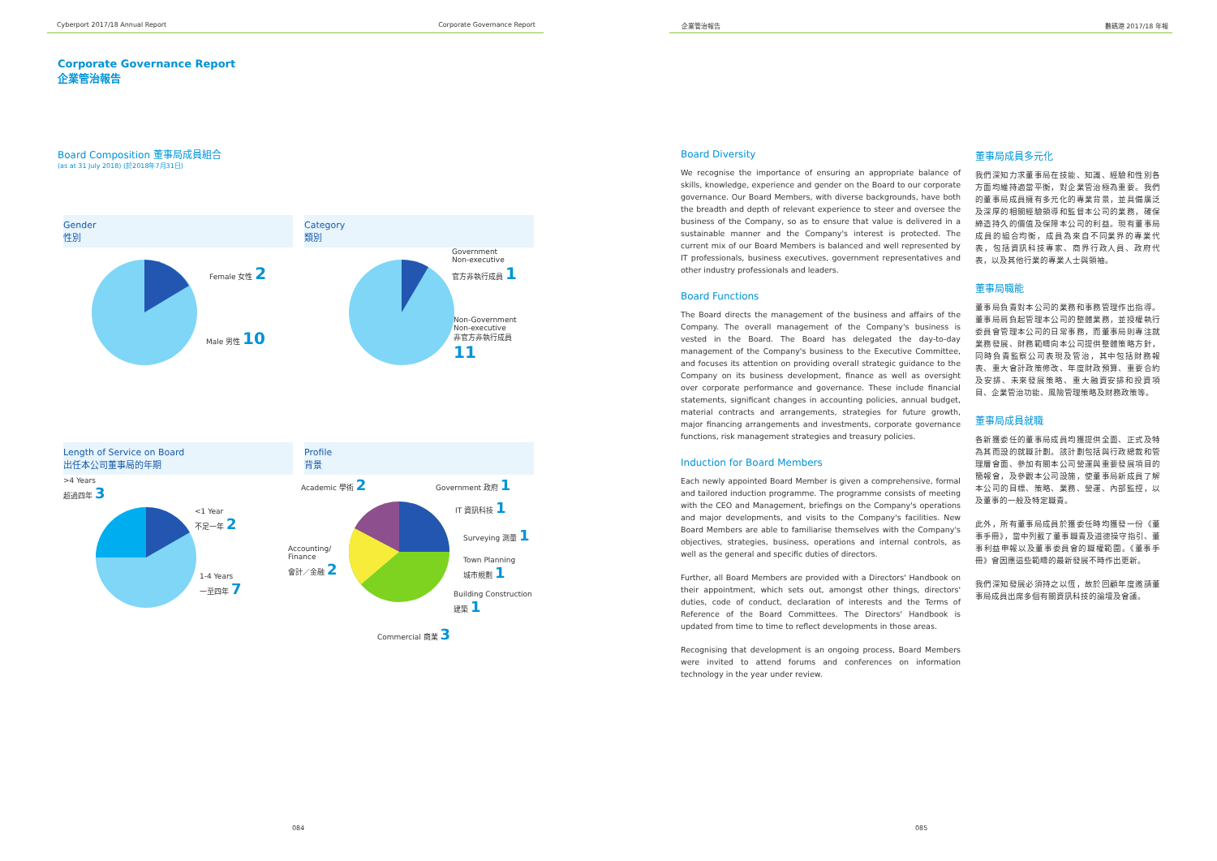Cyberport 2017/18 Annual Report Corporate Governance Report
Corporate Governance Report
企業管治報告
Board Composition 董事局成員組合
(as at 31 July 2018) (於2018年7月31日)
Gender
性別
Female 女性 2
Male 男性 10
Category
類別
Government
Non-executive
官方非執行成員 1
Non-Government
Non-executive
非官方非執行成員 11
Length of Service on Board
出任本公司董事局的年期
>4 Years
超過四年 3
<1 Year
不足一年 2
1-4 Years
一至四年 7
Profile
背景
Academic 學術 2 Government 政府 1
IT 資訊科技 1
Surveying 測量 1
Town Planning
城市規劃 1
Accounting/
Finance
會計／金融 2
Building Construction 建築 1
Commercial 商業 3
084
企業管治報告 數碼港 2017/18 年報
Board Diversity
We recognise the importance of ensuring an appropriate balance of skills, knowledge, experience and gender on the Board to our corporate governance. Our Board Members, with diverse backgrounds, have both the breadth and depth of relevant experience to steer and oversee the business of the Company, so as to ensure that value is delivered in a sustainable manner and the Company's interest is protected. The current mix of our Board Members is balanced and well represented by IT professionals, business executives, government representatives and other industry professionals and leaders.
Board Functions
The Board directs the management of the business and affairs of the Company. The overall management of the Company's business is vested in the Board. The Board has delegated the day-to-day management of the Company's business to the Executive Committee, and focuses its attention on providing overall strategic guidance to the Company on its business development, finance as well as oversight over corporate performance and governance. These include financial statements, significant changes in accounting policies, annual budget, material contracts and arrangements, strategies for future growth, major financing arrangements and investments, corporate governance functions, risk management strategies and treasury policies.
Induction for Board Members
Each newly appointed Board Member is given a comprehensive, formal and tailored induction programme. The programme consists of meeting with the CEO and Management, briefings on the Company's operations and major developments, and visits to the Company's facilities. New Board Members are able to familiarise themselves with the Company's objectives, strategies, business, operations and internal controls, as well as the general and specific duties of directors.
Further, all Board Members are provided with a Directors' Handbook on their appointment, which sets out, amongst other things, directors' duties, code of conduct, declaration of interests and the Terms of Reference of the Board Committees. The Directors' Handbook is updated from time to time to reflect developments in those areas.
Recognising that development is an ongoing process, Board Members were invited to attend forums and conferences on information technology in the year under review.
董事局成員多元化
我們深知力求董事局在技能、知識、經驗和性別各方面均維持適當平衡，對企業管治極為重要。我們的董事局成員擁有多元化的專業背景，並具備廣泛及深厚的相關經驗領導和監督本公司的業務，確保締造持久的價值及保障本公司的利益。現有董事局成員的組合均衡，成員為來自不同業界的專業代表，包括資訊科技專家、商界行政人員、政府代表，以及其他行業的專業人士與領袖。
董事局職能
董事局負責對本公司的業務和事務管理作出指導。董事局肩負起管理本公司的整體業務，並授權執行委員會管理本公司的日常事務，而董事局則專注就業務發展、財務範疇向本公司提供整體策略方針，同時負責監察公司表現及管治，其中包括財務報表、重大會計政策修改、年度財政預算、重要合約及安排、未來發展策略、重大融資安排和投資項目、企業管治功能、風險管理策略及財務政策等。
董事局成員就職
各新獲委任的董事局成員均獲提供全面、正式及特為其而設的就職計劃。該計劃包括與行政總裁和管理層會面、參加有關本公司營運與重要發展項目的簡報會，及參觀本公司設施，使董事局新成員了解本公司的目標、策略、業務、營運、內部監控，以及董事的一般及特定職責。
此外，所有董事局成員於獲委任時均獲發一份《董事手冊》，當中列載了董事職責及道德操守指引、董事利益申報以及董事委員會的職權範圍。《董事手冊》會因應這些範疇的最新發展不時作出更新。
我們深知發展必須持之以恆，故於回顧年度邀請董事局成員出席多個有關資訊科技的論壇及會議。
085